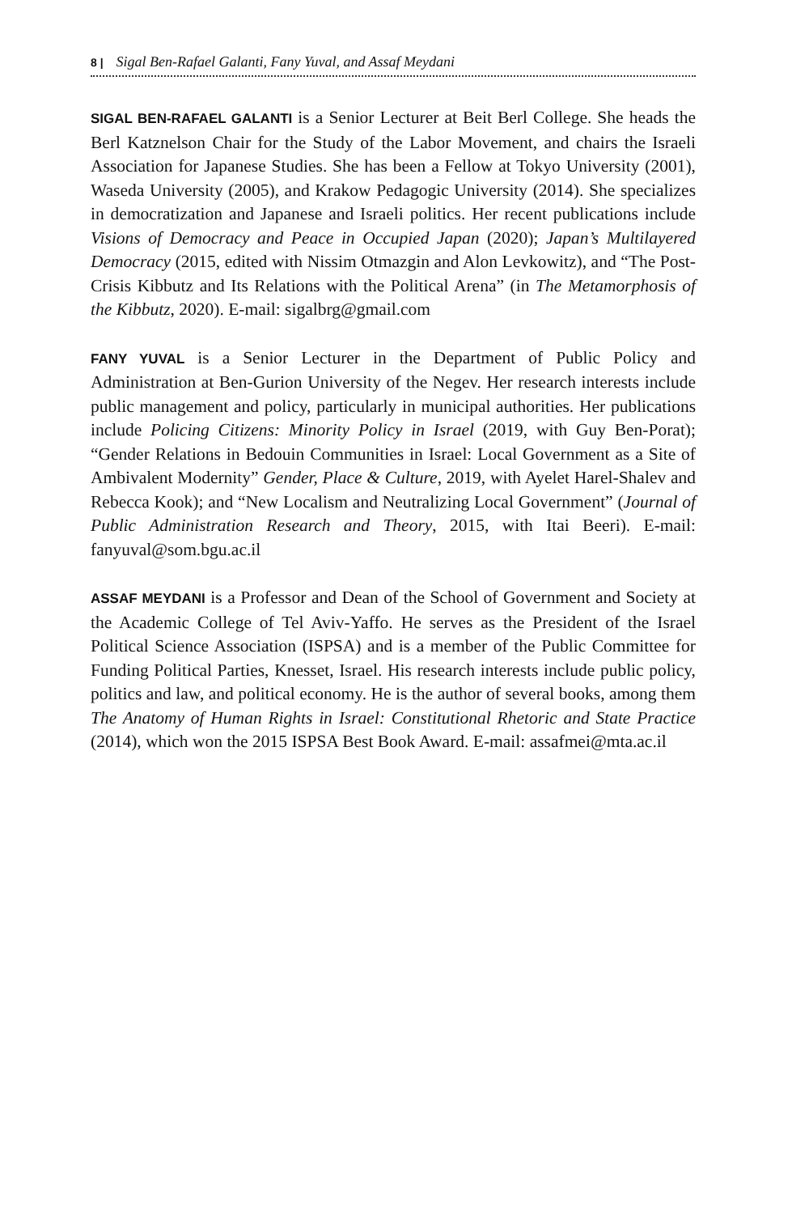8 | Sigal Ben-Rafael Galanti, Fany Yuval, and Assaf Meydani
SIGAL BEN-RAFAEL GALANTI is a Senior Lecturer at Beit Berl College. She heads the Berl Katznelson Chair for the Study of the Labor Movement, and chairs the Israeli Association for Japanese Studies. She has been a Fellow at Tokyo University (2001), Waseda University (2005), and Krakow Pedagogic University (2014). She specializes in democratization and Japanese and Israeli politics. Her recent publications include Visions of Democracy and Peace in Occupied Japan (2020); Japan’s Multilayered Democracy (2015, edited with Nissim Otmazgin and Alon Levkowitz), and “The Post-Crisis Kibbutz and Its Relations with the Political Arena” (in The Metamorphosis of the Kibbutz, 2020). E-mail: sigalbrg@gmail.com
FANY YUVAL is a Senior Lecturer in the Department of Public Policy and Administration at Ben-Gurion University of the Negev. Her research interests include public management and policy, particularly in municipal authorities. Her publications include Policing Citizens: Minority Policy in Israel (2019, with Guy Ben-Porat); “Gender Relations in Bedouin Communities in Israel: Local Government as a Site of Ambivalent Modernity” Gender, Place & Culture, 2019, with Ayelet Harel-Shalev and Rebecca Kook); and “New Localism and Neutralizing Local Government” (Journal of Public Administration Research and Theory, 2015, with Itai Beeri). E-mail: fanyuval@som.bgu.ac.il
ASSAF MEYDANI is a Professor and Dean of the School of Government and Society at the Academic College of Tel Aviv-Yaffo. He serves as the President of the Israel Political Science Association (ISPSA) and is a member of the Public Committee for Funding Political Parties, Knesset, Israel. His research interests include public policy, politics and law, and political economy. He is the author of several books, among them The Anatomy of Human Rights in Israel: Constitutional Rhetoric and State Practice (2014), which won the 2015 ISPSA Best Book Award. E-mail: assafmei@mta.ac.il